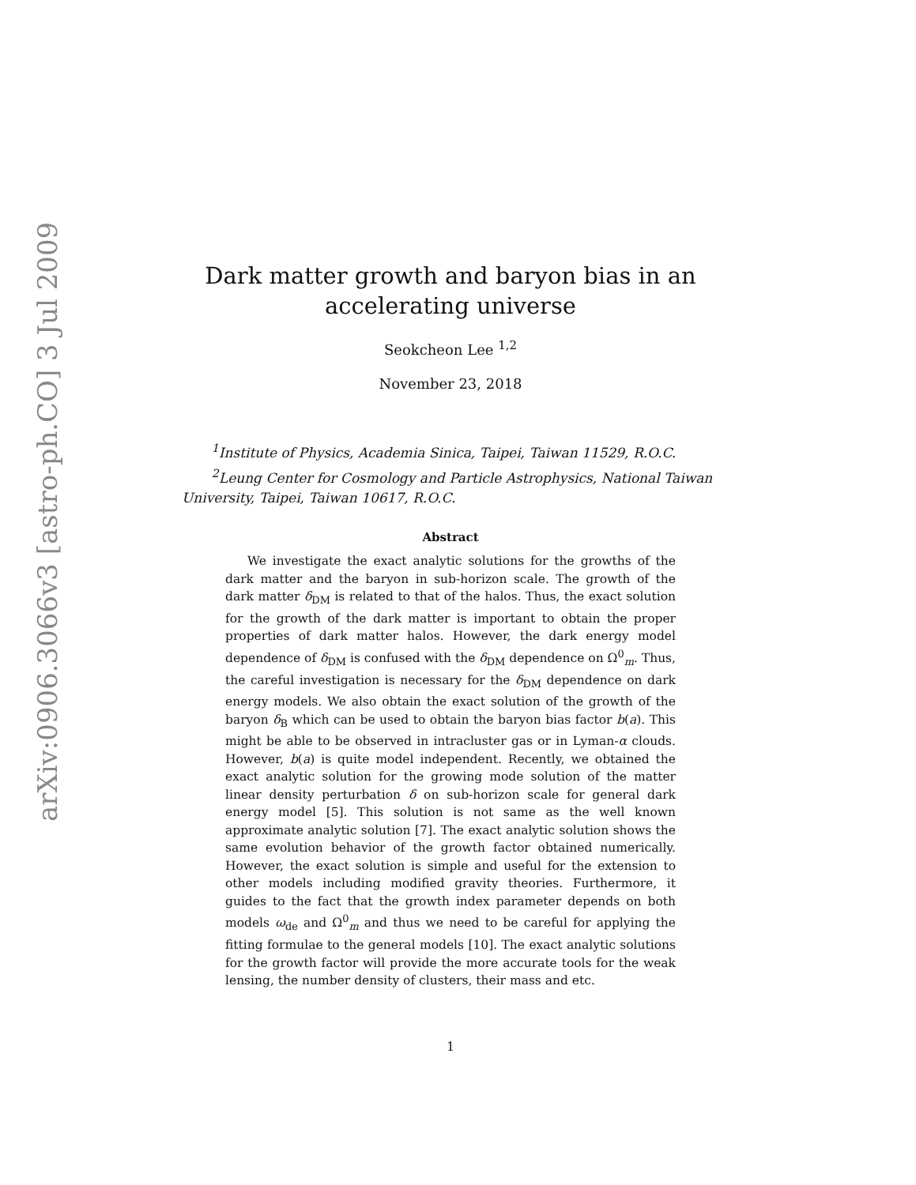arXiv:0906.3066v3 [astro-ph.CO] 3 Jul 2009
Dark matter growth and baryon bias in an
accelerating universe
Seokcheon Lee <sup>1,2</sup>
November 23, 2018
<sup>1</sup> Institute of Physics, Academia Sinica, Taipei, Taiwan 11529, R.O.C.
<sup>2</sup> Leung Center for Cosmology and Particle Astrophysics, National Taiwan University, Taipei, Taiwan 10617, R.O.C.
Abstract
We investigate the exact analytic solutions for the growths of the dark matter and the baryon in sub-horizon scale. The growth of the dark matter δ<sub>DM</sub> is related to that of the halos. Thus, the exact solution for the growth of the dark matter is important to obtain the proper properties of dark matter halos. However, the dark energy model dependence of δ<sub>DM</sub> is confused with the δ<sub>DM</sub> dependence on Ω<sup>0</sup><sub>m</sub>. Thus, the careful investigation is necessary for the δ<sub>DM</sub> dependence on dark energy models. We also obtain the exact solution of the growth of the baryon δ<sub>B</sub> which can be used to obtain the baryon bias factor b(a). This might be able to be observed in intracluster gas or in Lyman-α clouds. However, b(a) is quite model independent. Recently, we obtained the exact analytic solution for the growing mode solution of the matter linear density perturbation δ on sub-horizon scale for general dark energy model [5]. This solution is not same as the well known approximate analytic solution [7]. The exact analytic solution shows the same evolution behavior of the growth factor obtained numerically. However, the exact solution is simple and useful for the extension to other models including modified gravity theories. Furthermore, it guides to the fact that the growth index parameter depends on both models ω<sub>de</sub> and Ω<sup>0</sup><sub>m</sub> and thus we need to be careful for applying the fitting formulae to the general models [10]. The exact analytic solutions for the growth factor will provide the more accurate tools for the weak lensing, the number density of clusters, their mass and etc.
1